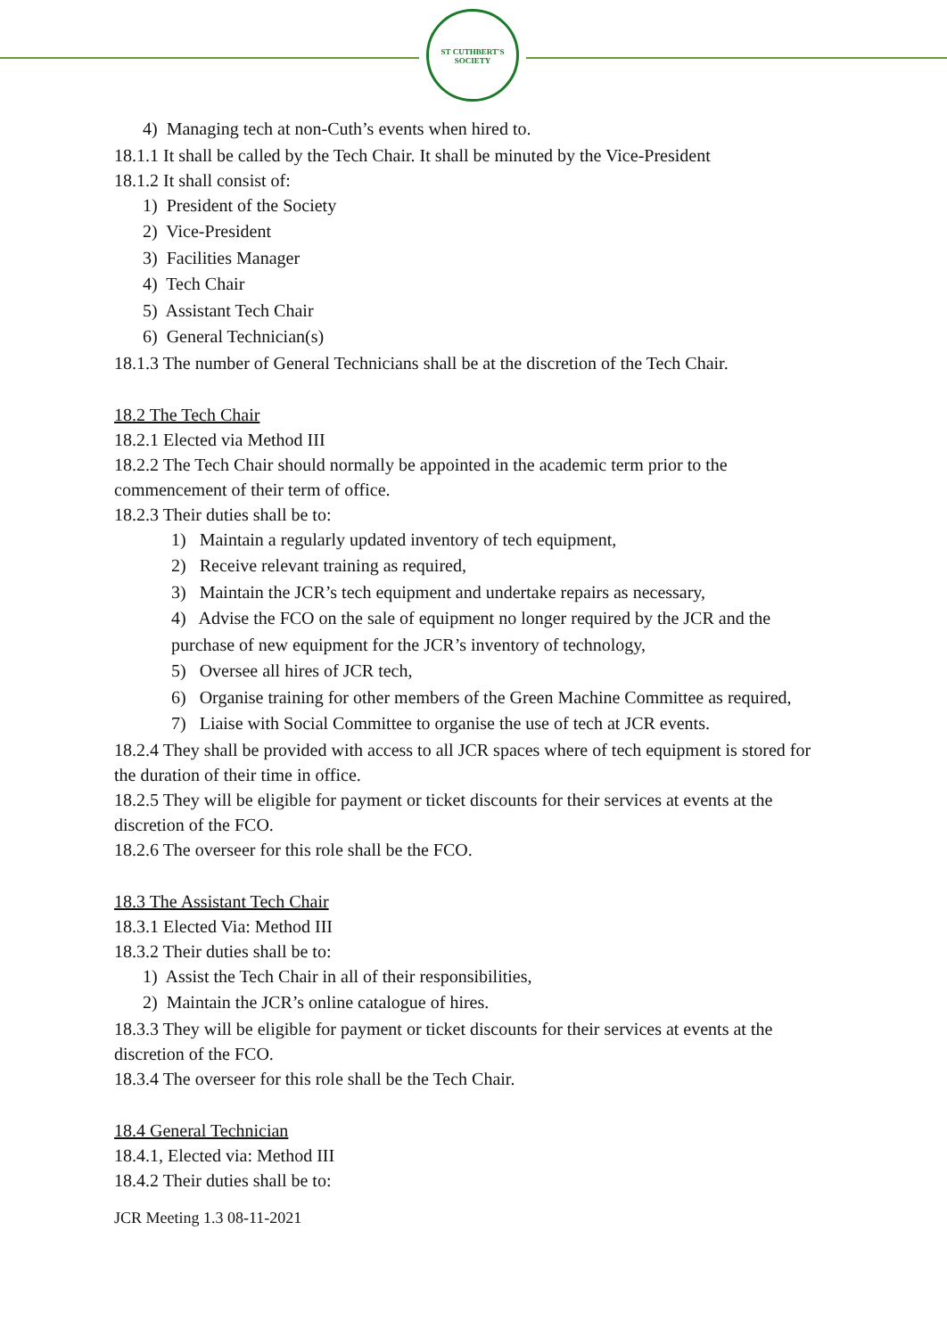ST CUTHBERT'S SOCIETY
4) Managing tech at non-Cuth’s events when hired to.
18.1.1 It shall be called by the Tech Chair. It shall be minuted by the Vice-President
18.1.2 It shall consist of:
1) President of the Society
2) Vice-President
3) Facilities Manager
4) Tech Chair
5) Assistant Tech Chair
6) General Technician(s)
18.1.3 The number of General Technicians shall be at the discretion of the Tech Chair.
18.2 The Tech Chair
18.2.1 Elected via Method III
18.2.2 The Tech Chair should normally be appointed in the academic term prior to the commencement of their term of office.
18.2.3 Their duties shall be to:
1) Maintain a regularly updated inventory of tech equipment,
2) Receive relevant training as required,
3) Maintain the JCR’s tech equipment and undertake repairs as necessary,
4) Advise the FCO on the sale of equipment no longer required by the JCR and the purchase of new equipment for the JCR’s inventory of technology,
5) Oversee all hires of JCR tech,
6) Organise training for other members of the Green Machine Committee as required,
7) Liaise with Social Committee to organise the use of tech at JCR events.
18.2.4 They shall be provided with access to all JCR spaces where of tech equipment is stored for the duration of their time in office.
18.2.5 They will be eligible for payment or ticket discounts for their services at events at the discretion of the FCO.
18.2.6 The overseer for this role shall be the FCO.
18.3 The Assistant Tech Chair
18.3.1 Elected Via: Method III
18.3.2 Their duties shall be to:
1) Assist the Tech Chair in all of their responsibilities,
2) Maintain the JCR’s online catalogue of hires.
18.3.3 They will be eligible for payment or ticket discounts for their services at events at the discretion of the FCO.
18.3.4 The overseer for this role shall be the Tech Chair.
18.4 General Technician
18.4.1, Elected via: Method III
18.4.2 Their duties shall be to:
JCR Meeting 1.3 08-11-2021